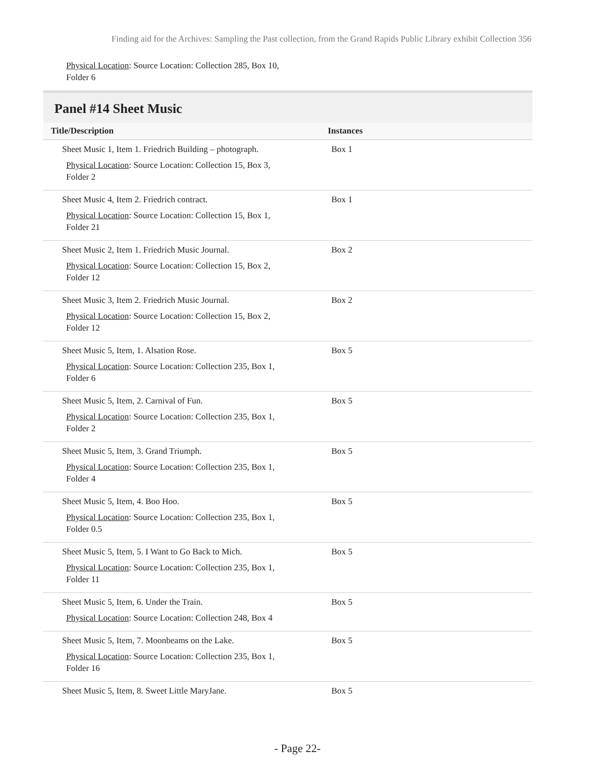Finding aid for the Archives: Sampling the Past collection, from the Grand Rapids Public Library exhibit Collection 356
Physical Location: Source Location: Collection 285, Box 10,
Folder 6
Panel #14 Sheet Music
| Title/Description | Instances |
| --- | --- |
| Sheet Music 1, Item 1. Friedrich Building – photograph. Physical Location : Source Location: Collection 15, Box 3, Folder 2 | Box 1 |
| Sheet Music 4, Item 2. Friedrich contract. Physical Location : Source Location: Collection 15, Box 1, Folder 21 | Box 1 |
| Sheet Music 2, Item 1. Friedrich Music Journal. Physical Location : Source Location: Collection 15, Box 2, Folder 12 | Box 2 |
| Sheet Music 3, Item 2. Friedrich Music Journal. Physical Location : Source Location: Collection 15, Box 2, Folder 12 | Box 2 |
| Sheet Music 5, Item, 1. Alsation Rose. Physical Location : Source Location: Collection 235, Box 1, Folder 6 | Box 5 |
| Sheet Music 5, Item, 2. Carnival of Fun. Physical Location : Source Location: Collection 235, Box 1, Folder 2 | Box 5 |
| Sheet Music 5, Item, 3. Grand Triumph. Physical Location : Source Location: Collection 235, Box 1, Folder 4 | Box 5 |
| Sheet Music 5, Item, 4. Boo Hoo. Physical Location : Source Location: Collection 235, Box 1, Folder 0.5 | Box 5 |
| Sheet Music 5, Item, 5. I Want to Go Back to Mich. Physical Location : Source Location: Collection 235, Box 1, Folder 11 | Box 5 |
| Sheet Music 5, Item, 6. Under the Train. Physical Location : Source Location: Collection 248, Box 4 | Box 5 |
| Sheet Music 5, Item, 7. Moonbeams on the Lake. Physical Location : Source Location: Collection 235, Box 1, Folder 16 | Box 5 |
| Sheet Music 5, Item, 8. Sweet Little MaryJane. | Box 5 |
- Page 22-